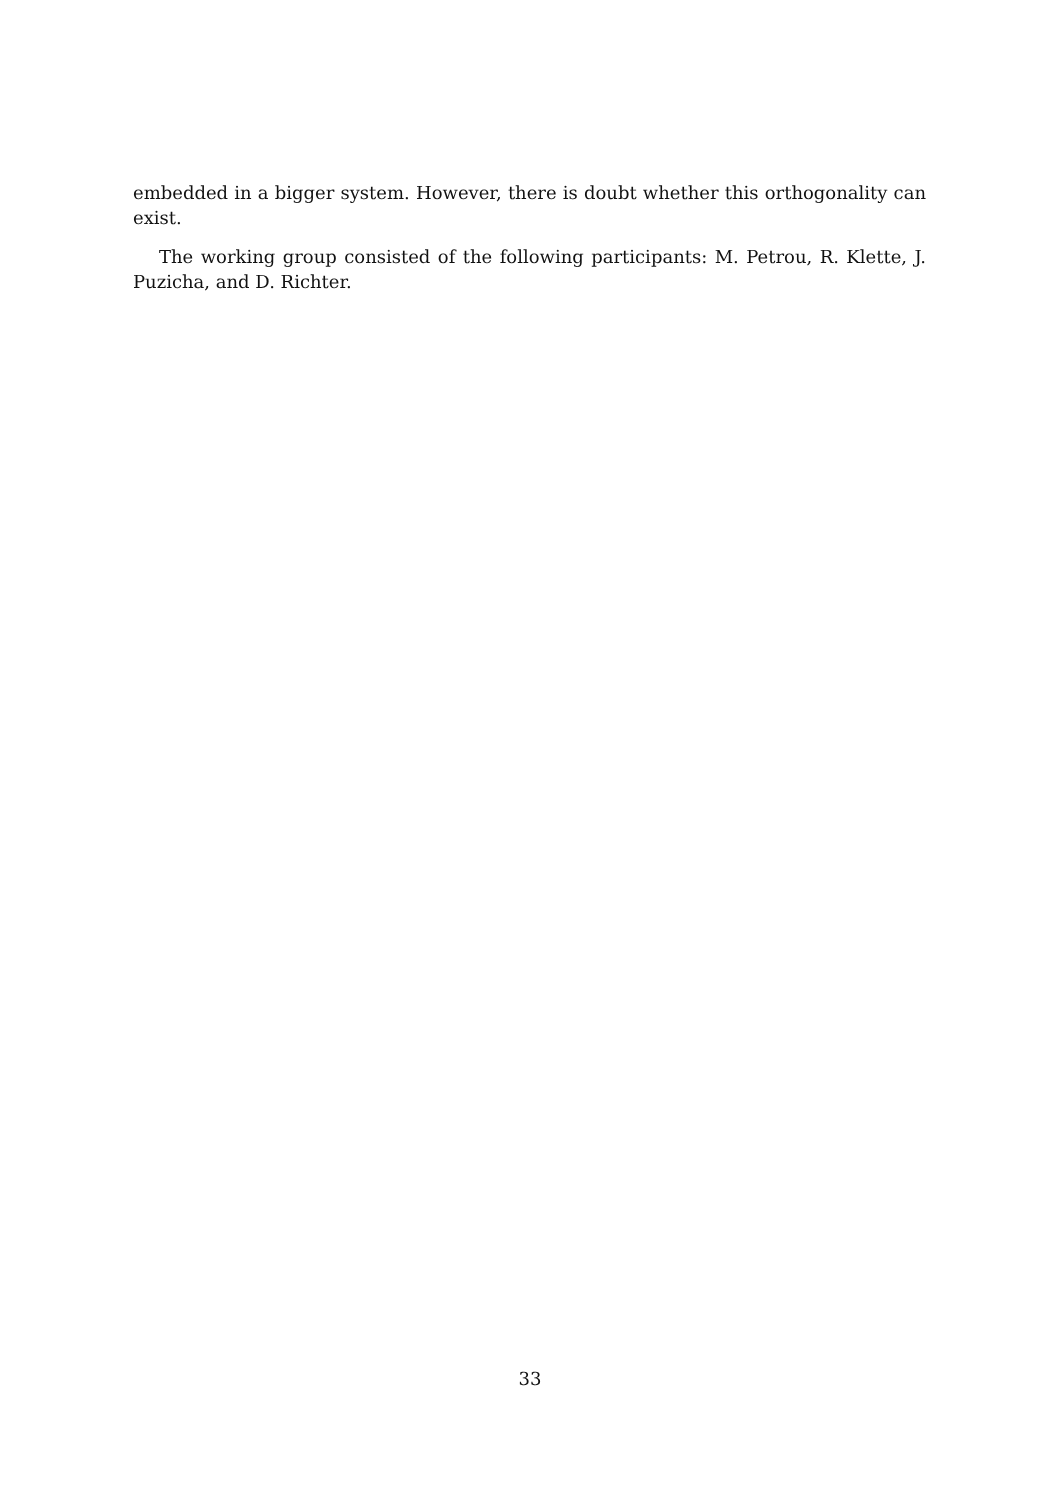embedded in a bigger system. However, there is doubt whether this orthogonality can exist.
The working group consisted of the following participants: M. Petrou, R. Klette, J. Puzicha, and D. Richter.
33